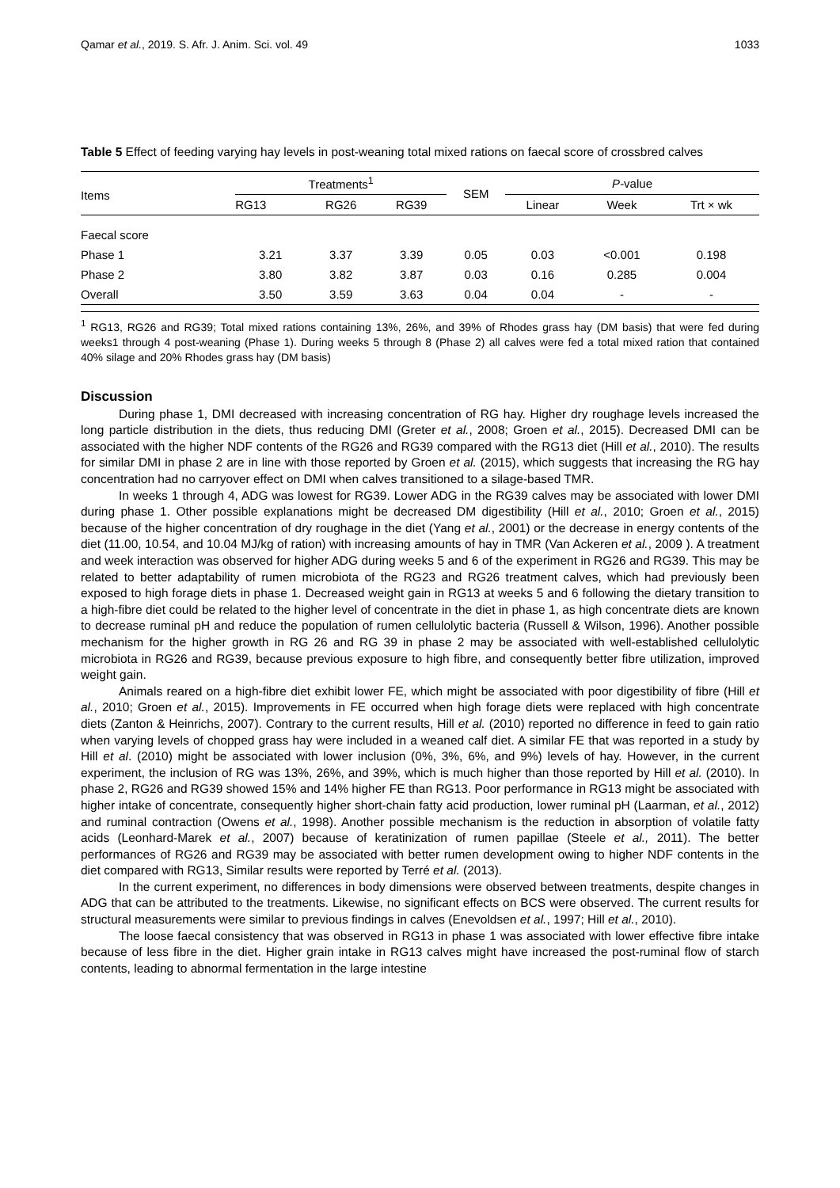Qamar et al., 2019. S. Afr. J. Anim. Sci. vol. 49 1033
Table 5 Effect of feeding varying hay levels in post-weaning total mixed rations on faecal score of crossbred calves
| Items | Treatments<sup>1</sup> | | | SEM | P -value | | |
| --- | --- | --- | --- | --- | --- | --- | --- |
| | RG13 | RG26 | RG39 | | Linear | Week | Trt × wk |
| Faecal score | | | | | | | |
| Phase 1 | 3.21 | 3.37 | 3.39 | 0.05 | 0.03 | <0.001 | 0.198 |
| Phase 2 | 3.80 | 3.82 | 3.87 | 0.03 | 0.16 | 0.285 | 0.004 |
| Overall | 3.50 | 3.59 | 3.63 | 0.04 | 0.04 | - | - |
<sup>1</sup> RG13, RG26 and RG39; Total mixed rations containing 13%, 26%, and 39% of Rhodes grass hay (DM basis) that were fed during weeks1 through 4 post-weaning (Phase 1). During weeks 5 through 8 (Phase 2) all calves were fed a total mixed ration that contained 40% silage and 20% Rhodes grass hay (DM basis)
Discussion
During phase 1, DMI decreased with increasing concentration of RG hay. Higher dry roughage levels increased the long particle distribution in the diets, thus reducing DMI (Greter et al., 2008; Groen et al., 2015). Decreased DMI can be associated with the higher NDF contents of the RG26 and RG39 compared with the RG13 diet (Hill et al., 2010). The results for similar DMI in phase 2 are in line with those reported by Groen et al. (2015), which suggests that increasing the RG hay concentration had no carryover effect on DMI when calves transitioned to a silage-based TMR.
In weeks 1 through 4, ADG was lowest for RG39. Lower ADG in the RG39 calves may be associated with lower DMI during phase 1. Other possible explanations might be decreased DM digestibility (Hill et al., 2010; Groen et al., 2015) because of the higher concentration of dry roughage in the diet (Yang et al., 2001) or the decrease in energy contents of the diet (11.00, 10.54, and 10.04 MJ/kg of ration) with increasing amounts of hay in TMR (Van Ackeren et al., 2009 ). A treatment and week interaction was observed for higher ADG during weeks 5 and 6 of the experiment in RG26 and RG39. This may be related to better adaptability of rumen microbiota of the RG23 and RG26 treatment calves, which had previously been exposed to high forage diets in phase 1. Decreased weight gain in RG13 at weeks 5 and 6 following the dietary transition to a high-fibre diet could be related to the higher level of concentrate in the diet in phase 1, as high concentrate diets are known to decrease ruminal pH and reduce the population of rumen cellulolytic bacteria (Russell & Wilson, 1996). Another possible mechanism for the higher growth in RG 26 and RG 39 in phase 2 may be associated with well-established cellulolytic microbiota in RG26 and RG39, because previous exposure to high fibre, and consequently better fibre utilization, improved weight gain.
Animals reared on a high-fibre diet exhibit lower FE, which might be associated with poor digestibility of fibre (Hill et al., 2010; Groen et al., 2015). Improvements in FE occurred when high forage diets were replaced with high concentrate diets (Zanton & Heinrichs, 2007). Contrary to the current results, Hill et al. (2010) reported no difference in feed to gain ratio when varying levels of chopped grass hay were included in a weaned calf diet. A similar FE that was reported in a study by Hill et al. (2010) might be associated with lower inclusion (0%, 3%, 6%, and 9%) levels of hay. However, in the current experiment, the inclusion of RG was 13%, 26%, and 39%, which is much higher than those reported by Hill et al. (2010). In phase 2, RG26 and RG39 showed 15% and 14% higher FE than RG13. Poor performance in RG13 might be associated with higher intake of concentrate, consequently higher short-chain fatty acid production, lower ruminal pH (Laarman, et al., 2012) and ruminal contraction (Owens et al., 1998). Another possible mechanism is the reduction in absorption of volatile fatty acids (Leonhard-Marek et al., 2007) because of keratinization of rumen papillae (Steele et al., 2011). The better performances of RG26 and RG39 may be associated with better rumen development owing to higher NDF contents in the diet compared with RG13, Similar results were reported by Terré et al. (2013).
In the current experiment, no differences in body dimensions were observed between treatments, despite changes in ADG that can be attributed to the treatments. Likewise, no significant effects on BCS were observed. The current results for structural measurements were similar to previous findings in calves (Enevoldsen et al., 1997; Hill et al., 2010).
The loose faecal consistency that was observed in RG13 in phase 1 was associated with lower effective fibre intake because of less fibre in the diet. Higher grain intake in RG13 calves might have increased the post-ruminal flow of starch contents, leading to abnormal fermentation in the large intestine